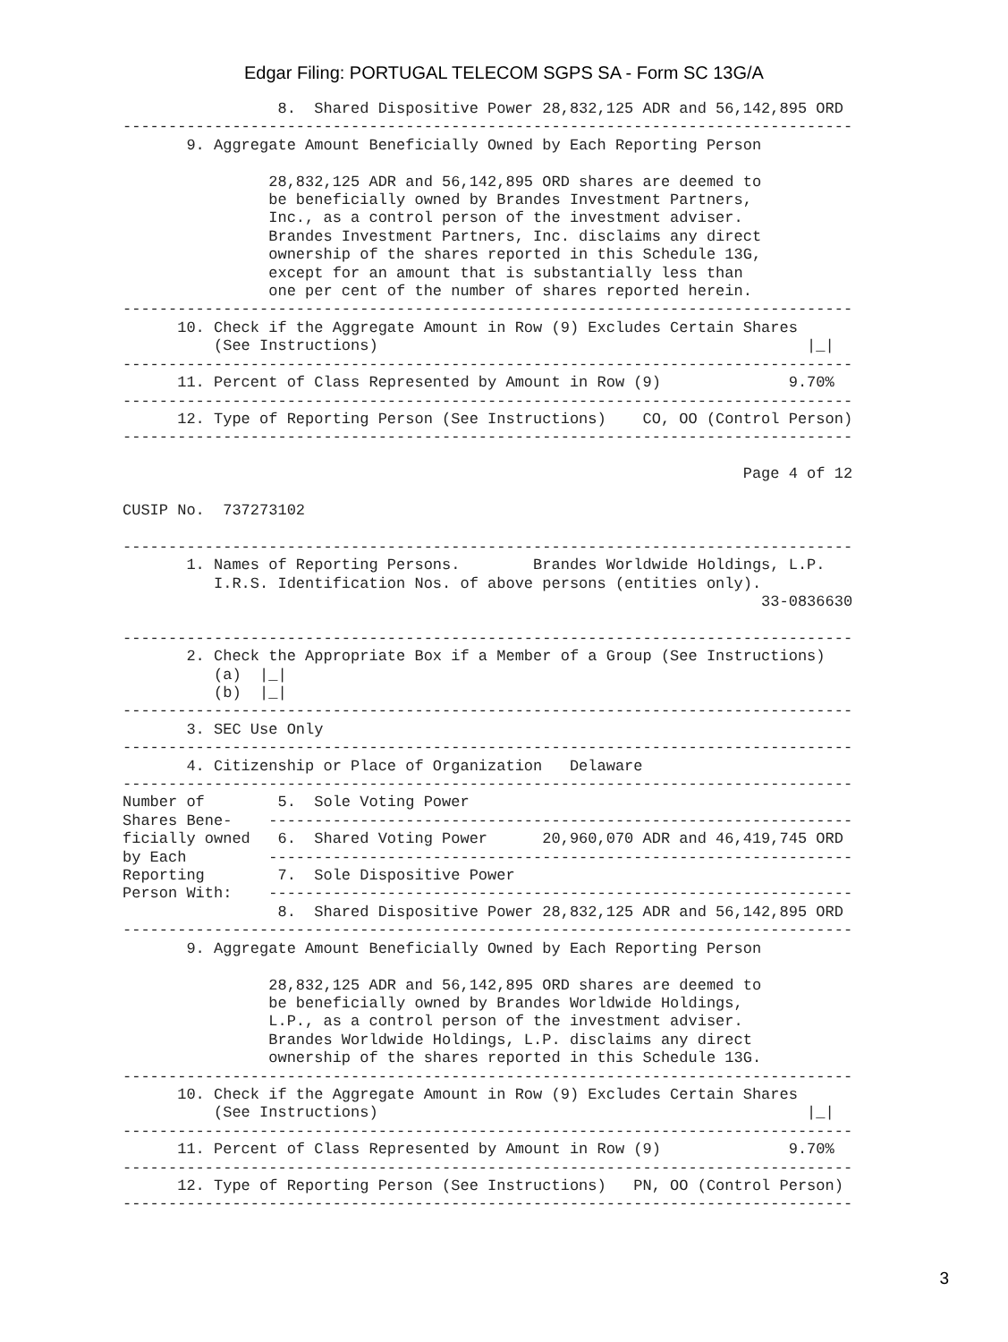Edgar Filing: PORTUGAL TELECOM SGPS SA - Form SC 13G/A
                 8.  Shared Dispositive Power 28,832,125 ADR and 56,142,895 ORD
--------------------------------------------------------------------------------
       9. Aggregate Amount Beneficially Owned by Each Reporting Person

                28,832,125 ADR and 56,142,895 ORD shares are deemed to
                be beneficially owned by Brandes Investment Partners,
                Inc., as a control person of the investment adviser.
                Brandes Investment Partners, Inc. disclaims any direct
                ownership of the shares reported in this Schedule 13G,
                except for an amount that is substantially less than
                one per cent of the number of shares reported herein.
--------------------------------------------------------------------------------
      10. Check if the Aggregate Amount in Row (9) Excludes Certain Shares
          (See Instructions)                                               |_|
--------------------------------------------------------------------------------
      11. Percent of Class Represented by Amount in Row (9)              9.70%
--------------------------------------------------------------------------------
      12. Type of Reporting Person (See Instructions)    CO, OO (Control Person)
--------------------------------------------------------------------------------

                                                                    Page 4 of 12

CUSIP No.  737273102

--------------------------------------------------------------------------------
       1. Names of Reporting Persons.        Brandes Worldwide Holdings, L.P.
          I.R.S. Identification Nos. of above persons (entities only).
                                                                      33-0836630

--------------------------------------------------------------------------------
       2. Check the Appropriate Box if a Member of a Group (See Instructions)
          (a)  |_|
          (b)  |_|
--------------------------------------------------------------------------------
       3. SEC Use Only
--------------------------------------------------------------------------------
       4. Citizenship or Place of Organization   Delaware
--------------------------------------------------------------------------------
Number of        5.  Sole Voting Power
Shares Bene-    ----------------------------------------------------------------
ficially owned   6.  Shared Voting Power      20,960,070 ADR and 46,419,745 ORD
by Each         ----------------------------------------------------------------
Reporting        7.  Sole Dispositive Power
Person With:    ----------------------------------------------------------------
                 8.  Shared Dispositive Power 28,832,125 ADR and 56,142,895 ORD
--------------------------------------------------------------------------------
       9. Aggregate Amount Beneficially Owned by Each Reporting Person

                28,832,125 ADR and 56,142,895 ORD shares are deemed to
                be beneficially owned by Brandes Worldwide Holdings,
                L.P., as a control person of the investment adviser.
                Brandes Worldwide Holdings, L.P. disclaims any direct
                ownership of the shares reported in this Schedule 13G.
--------------------------------------------------------------------------------
      10. Check if the Aggregate Amount in Row (9) Excludes Certain Shares
          (See Instructions)                                               |_|
--------------------------------------------------------------------------------
      11. Percent of Class Represented by Amount in Row (9)              9.70%
--------------------------------------------------------------------------------
      12. Type of Reporting Person (See Instructions)   PN, OO (Control Person)
--------------------------------------------------------------------------------
3